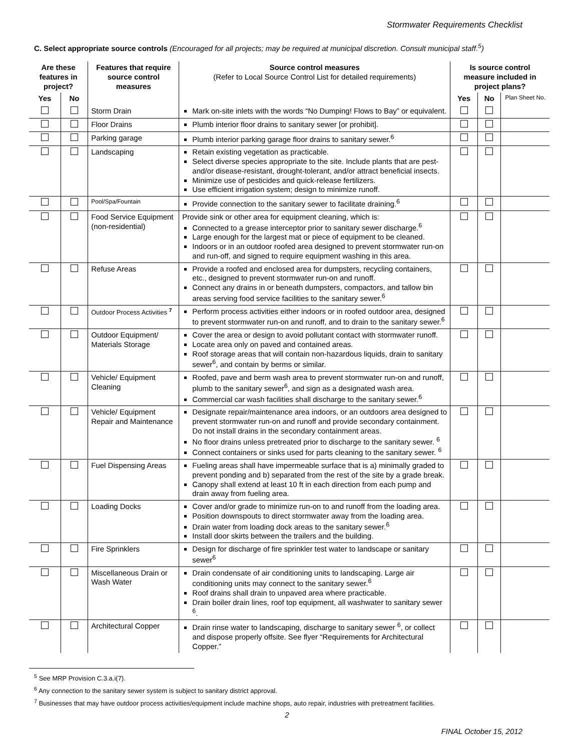Stormwater Requirements Checklist
C. Select appropriate source controls (Encouraged for all projects; may be required at municipal discretion. Consult municipal staff.<sup>5</sup>)
| Are these features in project? | | Features that require source control measures | Source control measures (Refer to Local Source Control List for detailed requirements) | Is source control measure included in project plans? | | |
| --- | --- | --- | --- | --- | --- | --- |
| Yes | No | | | Yes | No | Plan Sheet No. |
| | | Storm Drain | Mark on-site inlets with the words “No Dumping! Flows to Bay” or equivalent. | | | |
| | | Floor Drains | Plumb interior floor drains to sanitary sewer [or prohibit]. | | | |
| | | Parking garage | Plumb interior parking garage floor drains to sanitary sewer.<sup>6</sup> | | | |
| | | Landscaping | Retain existing vegetation as practicable. Select diverse species appropriate to the site. Include plants that are pest- and/or disease-resistant, drought-tolerant, and/or attract beneficial insects. Minimize use of pesticides and quick-release fertilizers. Use efficient irrigation system; design to minimize runoff. | | | |
| | | Pool/Spa/Fountain | Provide connection to the sanitary sewer to facilitate draining.<sup>6</sup> | | | |
| | | Food Service Equipment (non-residential) | Provide sink or other area for equipment cleaning, which is: Connected to a grease interceptor prior to sanitary sewer discharge.<sup>6</sup> Large enough for the largest mat or piece of equipment to be cleaned. Indoors or in an outdoor roofed area designed to prevent stormwater run-on and run-off, and signed to require equipment washing in this area. | | | |
| | | Refuse Areas | Provide a roofed and enclosed area for dumpsters, recycling containers, etc., designed to prevent stormwater run-on and runoff. Connect any drains in or beneath dumpsters, compactors, and tallow bin areas serving food service facilities to the sanitary sewer.<sup>6</sup> | | | |
| | | Outdoor Process Activities <sup>7</sup> | Perform process activities either indoors or in roofed outdoor area, designed to prevent stormwater run-on and runoff, and to drain to the sanitary sewer.<sup>6</sup> | | | |
| | | Outdoor Equipment/ Materials Storage | Cover the area or design to avoid pollutant contact with stormwater runoff. Locate area only on paved and contained areas. Roof storage areas that will contain non-hazardous liquids, drain to sanitary sewer<sup>6</sup>, and contain by berms or similar. | | | |
| | | Vehicle/ Equipment Cleaning | Roofed, pave and berm wash area to prevent stormwater run-on and runoff, plumb to the sanitary sewer<sup>6</sup>, and sign as a designated wash area. Commercial car wash facilities shall discharge to the sanitary sewer.<sup>6</sup> | | | |
| | | Vehicle/ Equipment Repair and Maintenance | Designate repair/maintenance area indoors, or an outdoors area designed to prevent stormwater run-on and runoff and provide secondary containment. Do not install drains in the secondary containment areas. No floor drains unless pretreated prior to discharge to the sanitary sewer. <sup>6</sup> Connect containers or sinks used for parts cleaning to the sanitary sewer. <sup>6</sup> | | | |
| | | Fuel Dispensing Areas | Fueling areas shall have impermeable surface that is a) minimally graded to prevent ponding and b) separated from the rest of the site by a grade break. Canopy shall extend at least 10 ft in each direction from each pump and drain away from fueling area. | | | |
| | | Loading Docks | Cover and/or grade to minimize run-on to and runoff from the loading area. Position downspouts to direct stormwater away from the loading area. Drain water from loading dock areas to the sanitary sewer.<sup>6</sup> Install door skirts between the trailers and the building. | | | |
| | | Fire Sprinklers | Design for discharge of fire sprinkler test water to landscape or sanitary sewer<sup>6</sup> | | | |
| | | Miscellaneous Drain or Wash Water | Drain condensate of air conditioning units to landscaping. Large air conditioning units may connect to the sanitary sewer.<sup>6</sup> Roof drains shall drain to unpaved area where practicable. Drain boiler drain lines, roof top equipment, all washwater to sanitary sewer <sup>6</sup>. | | | |
| | | Architectural Copper | Drain rinse water to landscaping, discharge to sanitary sewer <sup>6</sup>, or collect and dispose properly offsite. See flyer “Requirements for Architectural Copper.” | | | |
<sup>5</sup> See MRP Provision C.3.a.i(7).
<sup>6</sup> Any connection to the sanitary sewer system is subject to sanitary district approval.
<sup>7</sup> Businesses that may have outdoor process activities/equipment include machine shops, auto repair, industries with pretreatment facilities.
2
FINAL October 15, 2012